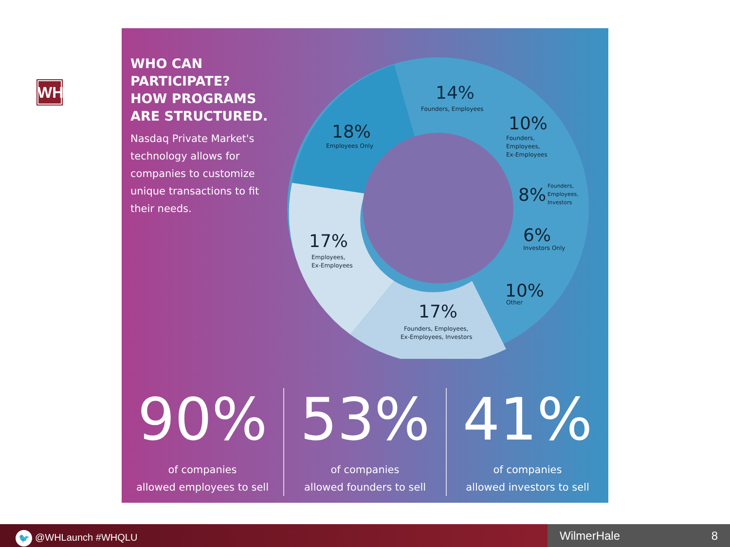WH
WHO CAN PARTICIPATE?
HOW PROGRAMS ARE STRUCTURED.
Nasdaq Private Market's technology allows for companies to customize unique transactions to fit their needs.
14%
Founders, Employees
10%
Founders,
Employees,
Ex-Employees
18%
Employees Only
8%
Founders,
Employees,
Investors
6%
Investors Only
17%
Employees,
Ex-Employees
10%
Other
17%
Founders, Employees,
Ex-Employees, Investors
90%
of companies
allowed employees to sell
53%
of companies
allowed founders to sell
41%
of companies
allowed investors to sell
🐦 @WHLaunch #WHQLU
WilmerHale 8